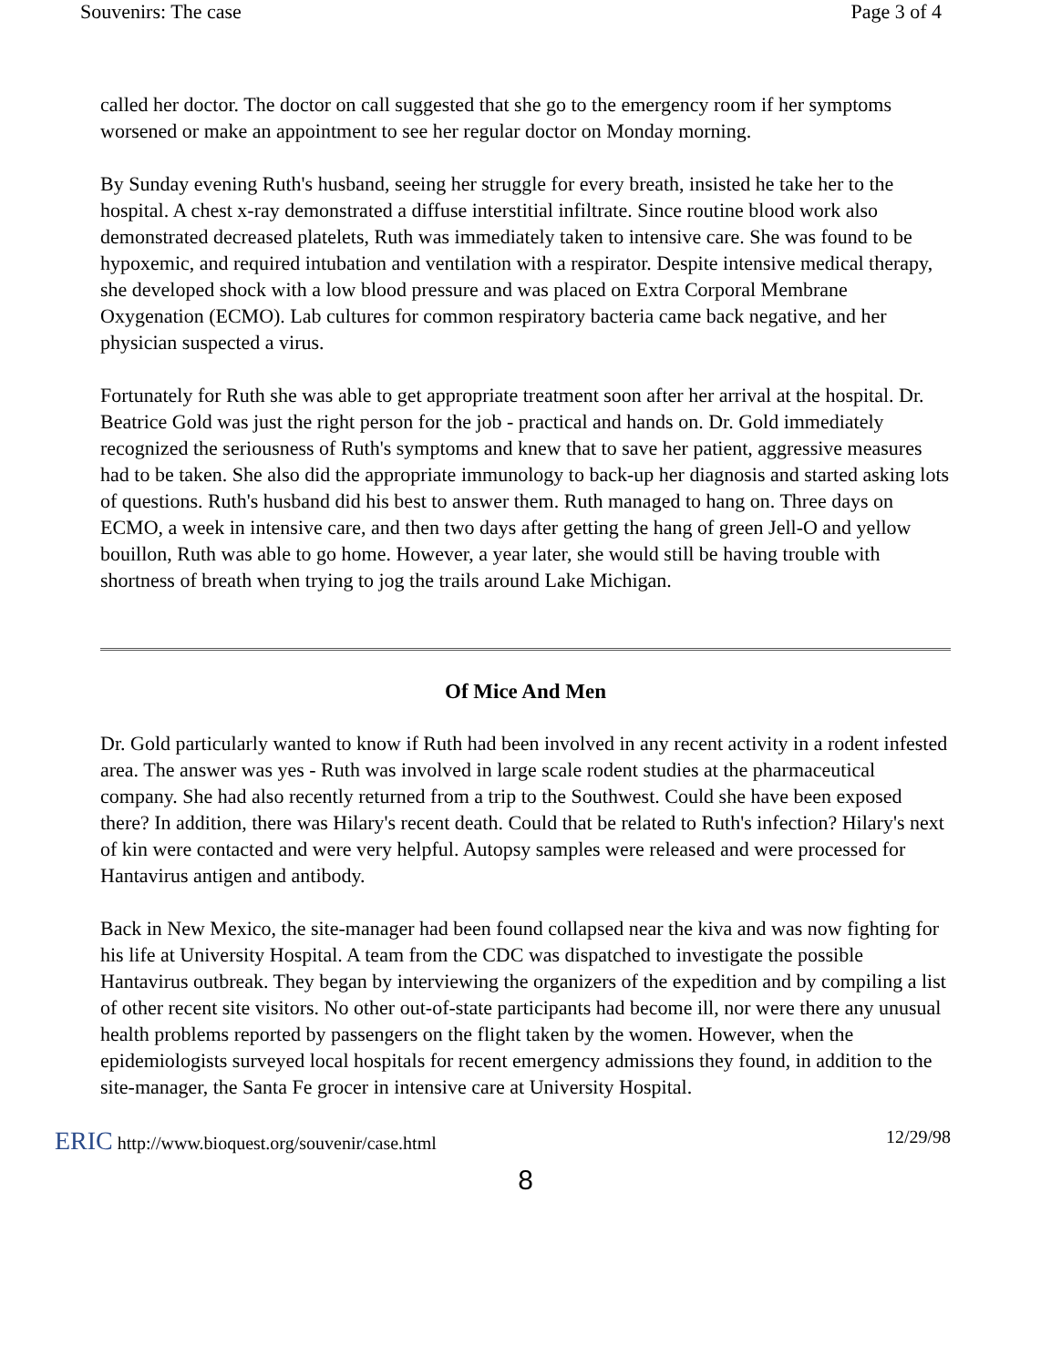Souvenirs: The case Page 3 of 4
called her doctor. The doctor on call suggested that she go to the emergency room if her symptoms worsened or make an appointment to see her regular doctor on Monday morning.
By Sunday evening Ruth's husband, seeing her struggle for every breath, insisted he take her to the hospital. A chest x-ray demonstrated a diffuse interstitial infiltrate. Since routine blood work also demonstrated decreased platelets, Ruth was immediately taken to intensive care. She was found to be hypoxemic, and required intubation and ventilation with a respirator. Despite intensive medical therapy, she developed shock with a low blood pressure and was placed on Extra Corporal Membrane Oxygenation (ECMO). Lab cultures for common respiratory bacteria came back negative, and her physician suspected a virus.
Fortunately for Ruth she was able to get appropriate treatment soon after her arrival at the hospital. Dr. Beatrice Gold was just the right person for the job - practical and hands on. Dr. Gold immediately recognized the seriousness of Ruth's symptoms and knew that to save her patient, aggressive measures had to be taken. She also did the appropriate immunology to back-up her diagnosis and started asking lots of questions. Ruth's husband did his best to answer them. Ruth managed to hang on. Three days on ECMO, a week in intensive care, and then two days after getting the hang of green Jell-O and yellow bouillon, Ruth was able to go home. However, a year later, she would still be having trouble with shortness of breath when trying to jog the trails around Lake Michigan.
Of Mice And Men
Dr. Gold particularly wanted to know if Ruth had been involved in any recent activity in a rodent infested area. The answer was yes - Ruth was involved in large scale rodent studies at the pharmaceutical company. She had also recently returned from a trip to the Southwest. Could she have been exposed there? In addition, there was Hilary's recent death. Could that be related to Ruth's infection? Hilary's next of kin were contacted and were very helpful. Autopsy samples were released and were processed for Hantavirus antigen and antibody.
Back in New Mexico, the site-manager had been found collapsed near the kiva and was now fighting for his life at University Hospital. A team from the CDC was dispatched to investigate the possible Hantavirus outbreak. They began by interviewing the organizers of the expedition and by compiling a list of other recent site visitors. No other out-of-state participants had become ill, nor were there any unusual health problems reported by passengers on the flight taken by the women. However, when the epidemiologists surveyed local hospitals for recent emergency admissions they found, in addition to the site-manager, the Santa Fe grocer in intensive care at University Hospital.
ERIC http://www.bioquest.org/souvenir/case.html 12/29/98
8